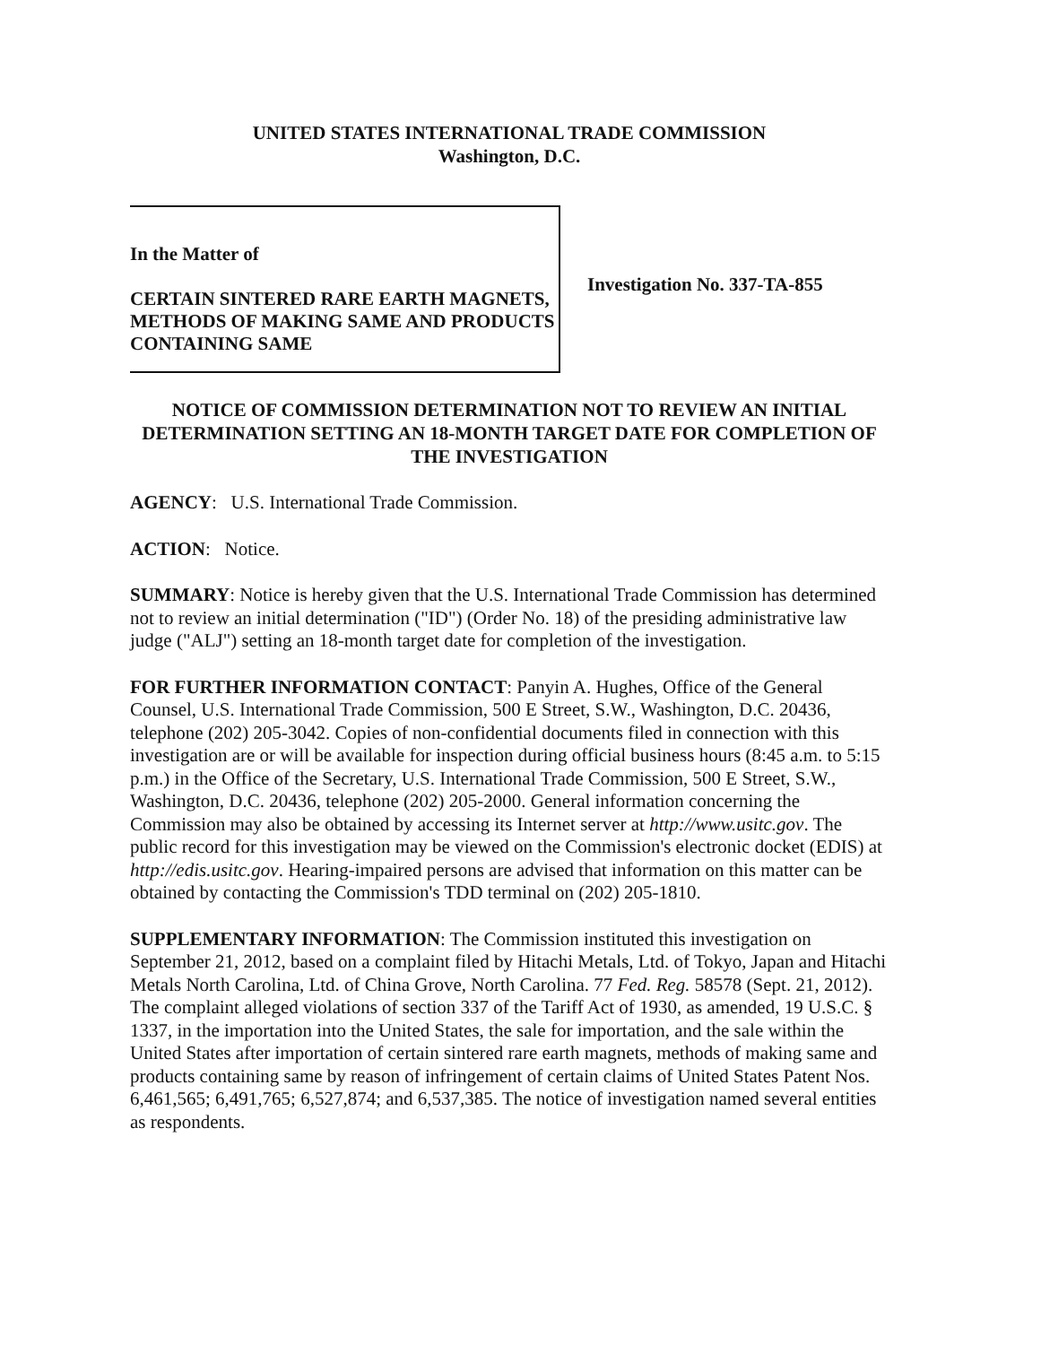UNITED STATES INTERNATIONAL TRADE COMMISSION
Washington, D.C.
In the Matter of
CERTAIN SINTERED RARE EARTH MAGNETS, METHODS OF MAKING SAME AND PRODUCTS CONTAINING SAME
Investigation No. 337-TA-855
NOTICE OF COMMISSION DETERMINATION NOT TO REVIEW AN INITIAL DETERMINATION SETTING AN 18-MONTH TARGET DATE FOR COMPLETION OF THE INVESTIGATION
AGENCY: U.S. International Trade Commission.
ACTION: Notice.
SUMMARY: Notice is hereby given that the U.S. International Trade Commission has determined not to review an initial determination ("ID") (Order No. 18) of the presiding administrative law judge ("ALJ") setting an 18-month target date for completion of the investigation.
FOR FURTHER INFORMATION CONTACT: Panyin A. Hughes, Office of the General Counsel, U.S. International Trade Commission, 500 E Street, S.W., Washington, D.C. 20436, telephone (202) 205-3042. Copies of non-confidential documents filed in connection with this investigation are or will be available for inspection during official business hours (8:45 a.m. to 5:15 p.m.) in the Office of the Secretary, U.S. International Trade Commission, 500 E Street, S.W., Washington, D.C. 20436, telephone (202) 205-2000. General information concerning the Commission may also be obtained by accessing its Internet server at http://www.usitc.gov. The public record for this investigation may be viewed on the Commission's electronic docket (EDIS) at http://edis.usitc.gov. Hearing-impaired persons are advised that information on this matter can be obtained by contacting the Commission's TDD terminal on (202) 205-1810.
SUPPLEMENTARY INFORMATION: The Commission instituted this investigation on September 21, 2012, based on a complaint filed by Hitachi Metals, Ltd. of Tokyo, Japan and Hitachi Metals North Carolina, Ltd. of China Grove, North Carolina. 77 Fed. Reg. 58578 (Sept. 21, 2012). The complaint alleged violations of section 337 of the Tariff Act of 1930, as amended, 19 U.S.C. § 1337, in the importation into the United States, the sale for importation, and the sale within the United States after importation of certain sintered rare earth magnets, methods of making same and products containing same by reason of infringement of certain claims of United States Patent Nos. 6,461,565; 6,491,765; 6,527,874; and 6,537,385. The notice of investigation named several entities as respondents.